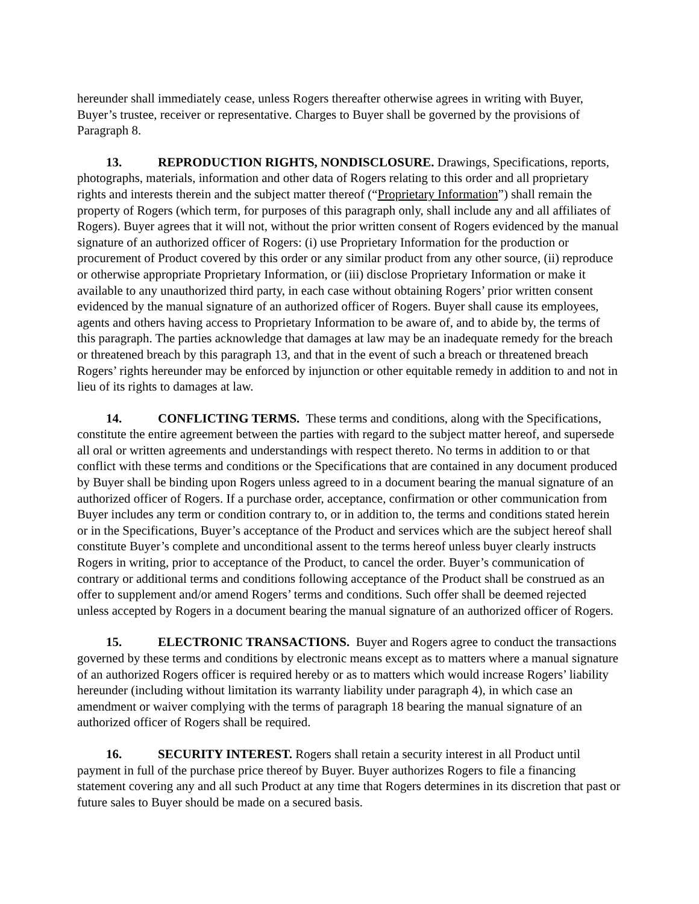hereunder shall immediately cease, unless Rogers thereafter otherwise agrees in writing with Buyer, Buyer’s trustee, receiver or representative. Charges to Buyer shall be governed by the provisions of Paragraph 8.
13. REPRODUCTION RIGHTS, NONDISCLOSURE. Drawings, Specifications, reports, photographs, materials, information and other data of Rogers relating to this order and all proprietary rights and interests therein and the subject matter thereof (“Proprietary Information”) shall remain the property of Rogers (which term, for purposes of this paragraph only, shall include any and all affiliates of Rogers). Buyer agrees that it will not, without the prior written consent of Rogers evidenced by the manual signature of an authorized officer of Rogers: (i) use Proprietary Information for the production or procurement of Product covered by this order or any similar product from any other source, (ii) reproduce or otherwise appropriate Proprietary Information, or (iii) disclose Proprietary Information or make it available to any unauthorized third party, in each case without obtaining Rogers’ prior written consent evidenced by the manual signature of an authorized officer of Rogers. Buyer shall cause its employees, agents and others having access to Proprietary Information to be aware of, and to abide by, the terms of this paragraph. The parties acknowledge that damages at law may be an inadequate remedy for the breach or threatened breach by this paragraph 13, and that in the event of such a breach or threatened breach Rogers’ rights hereunder may be enforced by injunction or other equitable remedy in addition to and not in lieu of its rights to damages at law.
14. CONFLICTING TERMS. These terms and conditions, along with the Specifications, constitute the entire agreement between the parties with regard to the subject matter hereof, and supersede all oral or written agreements and understandings with respect thereto. No terms in addition to or that conflict with these terms and conditions or the Specifications that are contained in any document produced by Buyer shall be binding upon Rogers unless agreed to in a document bearing the manual signature of an authorized officer of Rogers. If a purchase order, acceptance, confirmation or other communication from Buyer includes any term or condition contrary to, or in addition to, the terms and conditions stated herein or in the Specifications, Buyer’s acceptance of the Product and services which are the subject hereof shall constitute Buyer’s complete and unconditional assent to the terms hereof unless buyer clearly instructs Rogers in writing, prior to acceptance of the Product, to cancel the order. Buyer’s communication of contrary or additional terms and conditions following acceptance of the Product shall be construed as an offer to supplement and/or amend Rogers’ terms and conditions. Such offer shall be deemed rejected unless accepted by Rogers in a document bearing the manual signature of an authorized officer of Rogers.
15. ELECTRONIC TRANSACTIONS. Buyer and Rogers agree to conduct the transactions governed by these terms and conditions by electronic means except as to matters where a manual signature of an authorized Rogers officer is required hereby or as to matters which would increase Rogers’ liability hereunder (including without limitation its warranty liability under paragraph 4), in which case an amendment or waiver complying with the terms of paragraph 18 bearing the manual signature of an authorized officer of Rogers shall be required.
16. SECURITY INTEREST. Rogers shall retain a security interest in all Product until payment in full of the purchase price thereof by Buyer. Buyer authorizes Rogers to file a financing statement covering any and all such Product at any time that Rogers determines in its discretion that past or future sales to Buyer should be made on a secured basis.